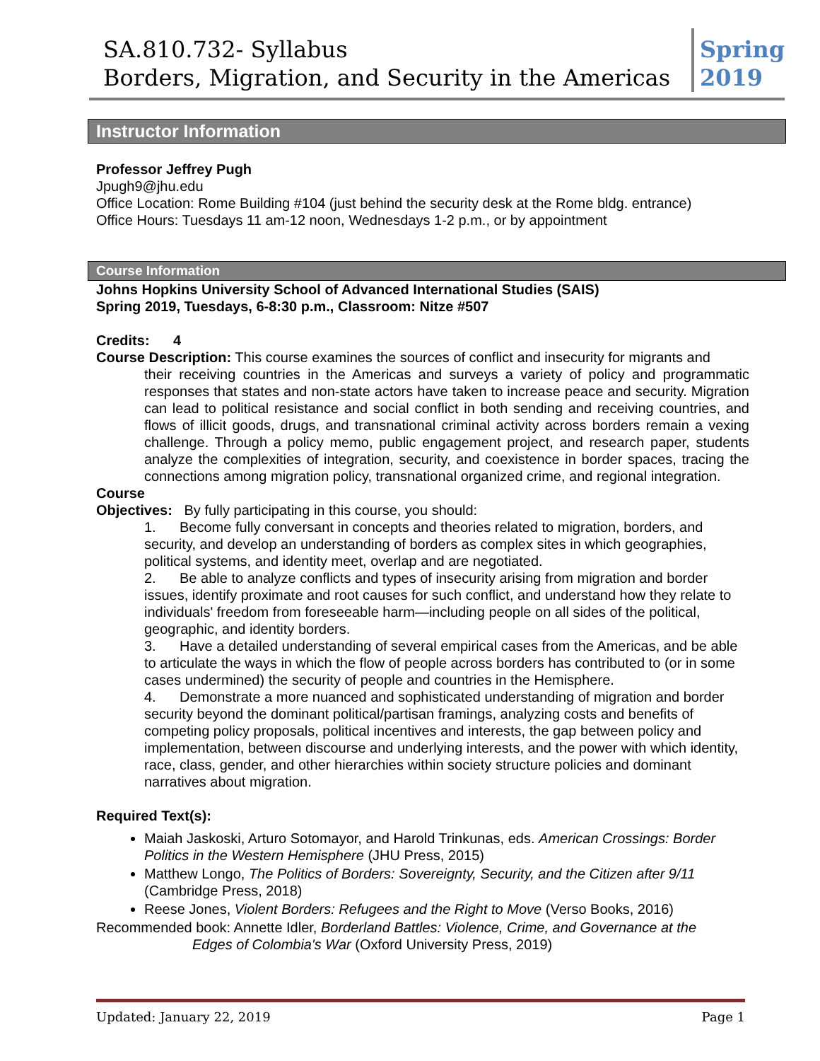SA.810.732- Syllabus
Borders, Migration, and Security in the Americas
Spring 2019
Instructor Information
Professor Jeffrey Pugh
Jpugh9@jhu.edu
Office Location: Rome Building #104 (just behind the security desk at the Rome bldg. entrance)
Office Hours: Tuesdays 11 am-12 noon, Wednesdays 1-2 p.m., or by appointment
Course Information
Johns Hopkins University School of Advanced International Studies (SAIS)
Spring 2019, Tuesdays, 6-8:30 p.m., Classroom: Nitze #507
Credits: 4
Course Description: This course examines the sources of conflict and insecurity for migrants and
their receiving countries in the Americas and surveys a variety of policy and programmatic responses that states and non-state actors have taken to increase peace and security. Migration can lead to political resistance and social conflict in both sending and receiving countries, and flows of illicit goods, drugs, and transnational criminal activity across borders remain a vexing challenge. Through a policy memo, public engagement project, and research paper, students analyze the complexities of integration, security, and coexistence in border spaces, tracing the connections among migration policy, transnational organized crime, and regional integration.
Course
Objectives: By fully participating in this course, you should:
1. Become fully conversant in concepts and theories related to migration, borders, and security, and develop an understanding of borders as complex sites in which geographies, political systems, and identity meet, overlap and are negotiated.
2. Be able to analyze conflicts and types of insecurity arising from migration and border issues, identify proximate and root causes for such conflict, and understand how they relate to individuals' freedom from foreseeable harm—including people on all sides of the political, geographic, and identity borders.
3. Have a detailed understanding of several empirical cases from the Americas, and be able to articulate the ways in which the flow of people across borders has contributed to (or in some cases undermined) the security of people and countries in the Hemisphere.
4. Demonstrate a more nuanced and sophisticated understanding of migration and border security beyond the dominant political/partisan framings, analyzing costs and benefits of competing policy proposals, political incentives and interests, the gap between policy and implementation, between discourse and underlying interests, and the power with which identity, race, class, gender, and other hierarchies within society structure policies and dominant narratives about migration.
Required Text(s):
Maiah Jaskoski, Arturo Sotomayor, and Harold Trinkunas, eds. American Crossings: Border Politics in the Western Hemisphere (JHU Press, 2015)
Matthew Longo, The Politics of Borders: Sovereignty, Security, and the Citizen after 9/11 (Cambridge Press, 2018)
Reese Jones, Violent Borders: Refugees and the Right to Move (Verso Books, 2016)
Recommended book: Annette Idler, Borderland Battles: Violence, Crime, and Governance at the
Edges of Colombia's War (Oxford University Press, 2019)
Updated: January 22, 2019 Page 1